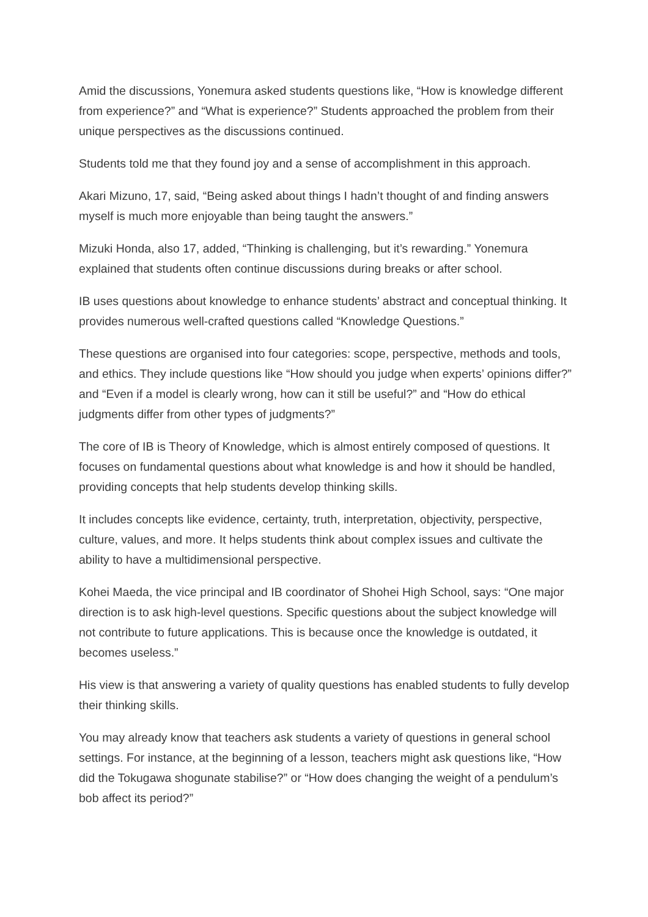Amid the discussions, Yonemura asked students questions like, “How is knowledge different from experience?” and “What is experience?” Students approached the problem from their unique perspectives as the discussions continued.
Students told me that they found joy and a sense of accomplishment in this approach.
Akari Mizuno, 17, said, “Being asked about things I hadn’t thought of and finding answers myself is much more enjoyable than being taught the answers.”
Mizuki Honda, also 17, added, “Thinking is challenging, but it’s rewarding.” Yonemura explained that students often continue discussions during breaks or after school.
IB uses questions about knowledge to enhance students’ abstract and conceptual thinking. It provides numerous well-crafted questions called “Knowledge Questions.”
These questions are organised into four categories: scope, perspective, methods and tools, and ethics. They include questions like “How should you judge when experts’ opinions differ?” and “Even if a model is clearly wrong, how can it still be useful?” and “How do ethical judgments differ from other types of judgments?”
The core of IB is Theory of Knowledge, which is almost entirely composed of questions. It focuses on fundamental questions about what knowledge is and how it should be handled, providing concepts that help students develop thinking skills.
It includes concepts like evidence, certainty, truth, interpretation, objectivity, perspective, culture, values, and more. It helps students think about complex issues and cultivate the ability to have a multidimensional perspective.
Kohei Maeda, the vice principal and IB coordinator of Shohei High School, says: “One major direction is to ask high-level questions. Specific questions about the subject knowledge will not contribute to future applications. This is because once the knowledge is outdated, it becomes useless.”
His view is that answering a variety of quality questions has enabled students to fully develop their thinking skills.
You may already know that teachers ask students a variety of questions in general school settings. For instance, at the beginning of a lesson, teachers might ask questions like, “How did the Tokugawa shogunate stabilise?” or “How does changing the weight of a pendulum’s bob affect its period?”